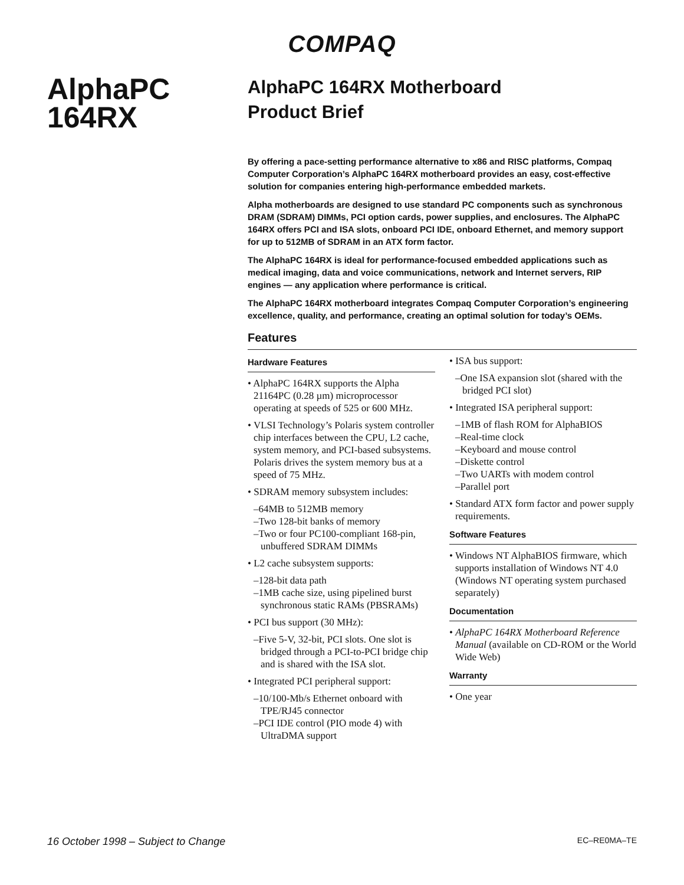COMPAQ
AlphaPC
164RX
AlphaPC 164RX Motherboard
Product Brief
By offering a pace-setting performance alternative to x86 and RISC platforms, Compaq Computer Corporation’s AlphaPC 164RX motherboard provides an easy, cost-effective solution for companies entering high-performance embedded markets.
Alpha motherboards are designed to use standard PC components such as synchronous DRAM (SDRAM) DIMMs, PCI option cards, power supplies, and enclosures. The AlphaPC 164RX offers PCI and ISA slots, onboard PCI IDE, onboard Ethernet, and memory support for up to 512MB of SDRAM in an ATX form factor.
The AlphaPC 164RX is ideal for performance-focused embedded applications such as medical imaging, data and voice communications, network and Internet servers, RIP engines — any application where performance is critical.
The AlphaPC 164RX motherboard integrates Compaq Computer Corporation’s engineering excellence, quality, and performance, creating an optimal solution for today’s OEMs.
Features
Hardware Features
• AlphaPC 164RX supports the Alpha 21164PC (0.28 µm) microprocessor operating at speeds of 525 or 600 MHz.
• VLSI Technology’s Polaris system controller chip interfaces between the CPU, L2 cache, system memory, and PCI-based subsystems. Polaris drives the system memory bus at a speed of 75 MHz.
• SDRAM memory subsystem includes:
–64MB to 512MB memory
–Two 128-bit banks of memory
–Two or four PC100-compliant 168-pin, unbuffered SDRAM DIMMs
• L2 cache subsystem supports:
–128-bit data path
–1MB cache size, using pipelined burst synchronous static RAMs (PBSRAMs)
• PCI bus support (30 MHz):
–Five 5-V, 32-bit, PCI slots. One slot is bridged through a PCI-to-PCI bridge chip and is shared with the ISA slot.
• Integrated PCI peripheral support:
–10/100-Mb/s Ethernet onboard with TPE/RJ45 connector
–PCI IDE control (PIO mode 4) with UltraDMA support
• ISA bus support:
–One ISA expansion slot (shared with the bridged PCI slot)
• Integrated ISA peripheral support:
–1MB of flash ROM for AlphaBIOS
–Real-time clock
–Keyboard and mouse control
–Diskette control
–Two UARTs with modem control
–Parallel port
• Standard ATX form factor and power supply requirements.
Software Features
• Windows NT AlphaBIOS firmware, which supports installation of Windows NT 4.0 (Windows NT operating system purchased separately)
Documentation
• AlphaPC 164RX Motherboard Reference Manual (available on CD-ROM or the World Wide Web)
Warranty
• One year
16 October 1998 – Subject to Change EC–RE0MA–TE